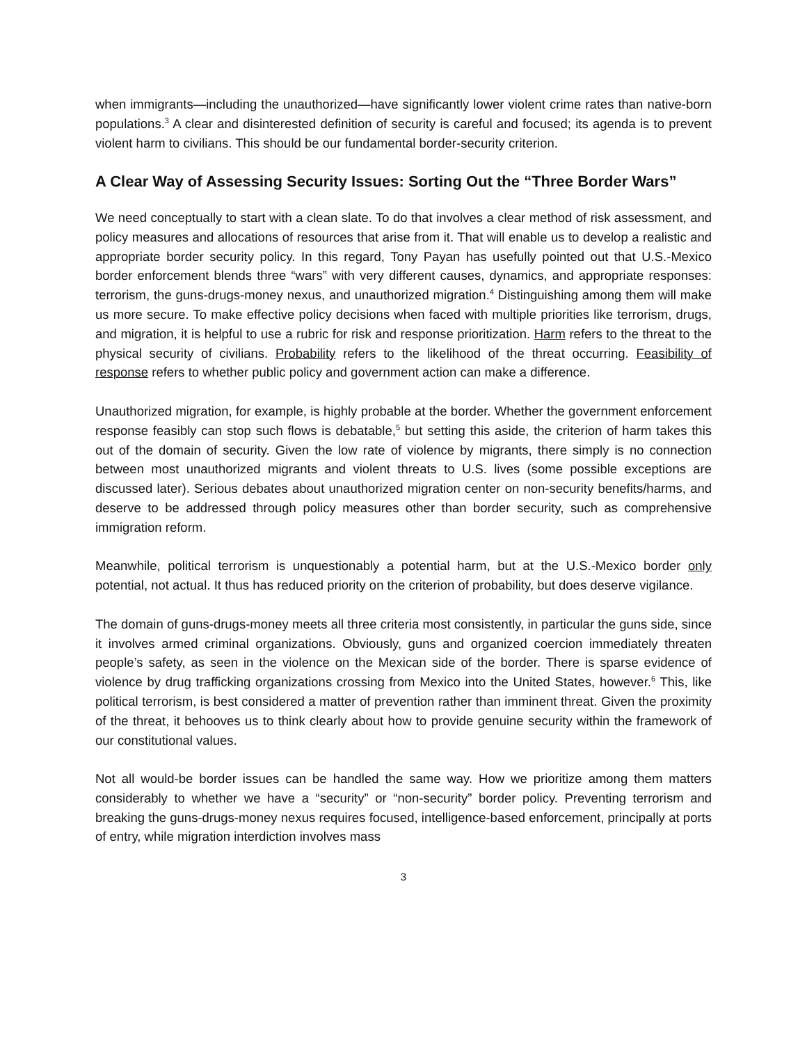when immigrants—including the unauthorized—have significantly lower violent crime rates than native-born populations.<sup>3</sup> A clear and disinterested definition of security is careful and focused; its agenda is to prevent violent harm to civilians. This should be our fundamental border-security criterion.
A Clear Way of Assessing Security Issues: Sorting Out the “Three Border Wars”
We need conceptually to start with a clean slate. To do that involves a clear method of risk assessment, and policy measures and allocations of resources that arise from it. That will enable us to develop a realistic and appropriate border security policy. In this regard, Tony Payan has usefully pointed out that U.S.-Mexico border enforcement blends three “wars” with very different causes, dynamics, and appropriate responses: terrorism, the guns-drugs-money nexus, and unauthorized migration.<sup>4</sup> Distinguishing among them will make us more secure. To make effective policy decisions when faced with multiple priorities like terrorism, drugs, and migration, it is helpful to use a rubric for risk and response prioritization. Harm refers to the threat to the physical security of civilians. Probability refers to the likelihood of the threat occurring. Feasibility of response refers to whether public policy and government action can make a difference.
Unauthorized migration, for example, is highly probable at the border. Whether the government enforcement response feasibly can stop such flows is debatable,<sup>5</sup> but setting this aside, the criterion of harm takes this out of the domain of security. Given the low rate of violence by migrants, there simply is no connection between most unauthorized migrants and violent threats to U.S. lives (some possible exceptions are discussed later). Serious debates about unauthorized migration center on non-security benefits/harms, and deserve to be addressed through policy measures other than border security, such as comprehensive immigration reform.
Meanwhile, political terrorism is unquestionably a potential harm, but at the U.S.-Mexico border only potential, not actual. It thus has reduced priority on the criterion of probability, but does deserve vigilance.
The domain of guns-drugs-money meets all three criteria most consistently, in particular the guns side, since it involves armed criminal organizations. Obviously, guns and organized coercion immediately threaten people’s safety, as seen in the violence on the Mexican side of the border. There is sparse evidence of violence by drug trafficking organizations crossing from Mexico into the United States, however.<sup>6</sup> This, like political terrorism, is best considered a matter of prevention rather than imminent threat. Given the proximity of the threat, it behooves us to think clearly about how to provide genuine security within the framework of our constitutional values.
Not all would-be border issues can be handled the same way. How we prioritize among them matters considerably to whether we have a “security” or “non-security” border policy. Preventing terrorism and breaking the guns-drugs-money nexus requires focused, intelligence-based enforcement, principally at ports of entry, while migration interdiction involves mass
3